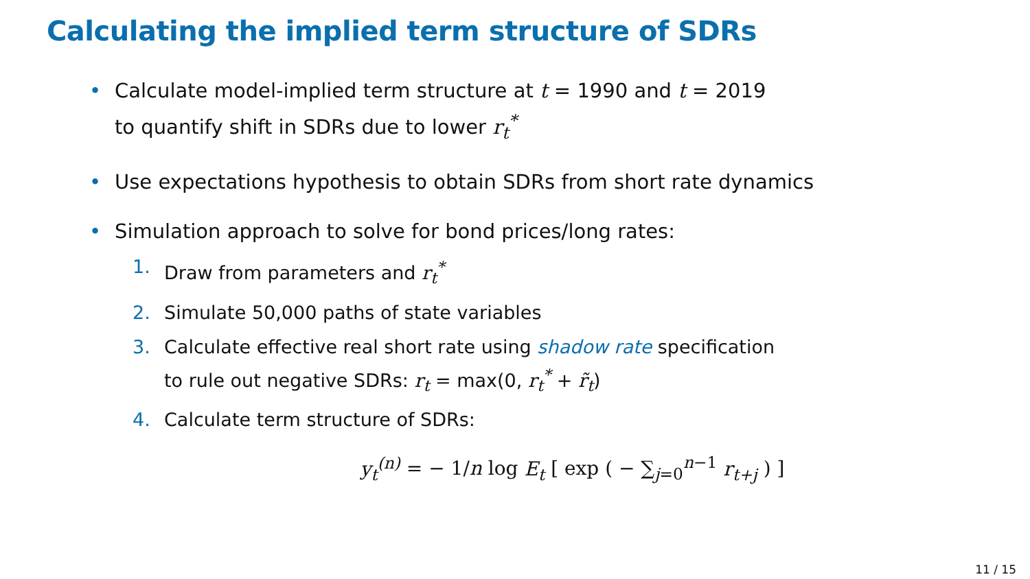Calculating the implied term structure of SDRs
• Calculate model-implied term structure at t = 1990 and t = 2019
to quantify shift in SDRs due to lower r<sub>t</sub><sup>*</sup>
• Use expectations hypothesis to obtain SDRs from short rate dynamics
• Simulation approach to solve for bond prices/long rates:
1. Draw from parameters and r<sub>t</sub><sup>*</sup>
2. Simulate 50,000 paths of state variables
3. Calculate effective real short rate using shadow rate specification
to rule out negative SDRs: r<sub>t</sub> = max(0, r<sub>t</sub><sup>*</sup> + r̃<sub>t</sub>)
4. Calculate term structure of SDRs:
y<sub>t</sub><sup>(n)</sup> = − 1/n log E<sub>t</sub> [ exp ( − ∑<sub>j=0</sub><sup>n−1</sup> r<sub>t+j</sub> ) ]
11 / 15